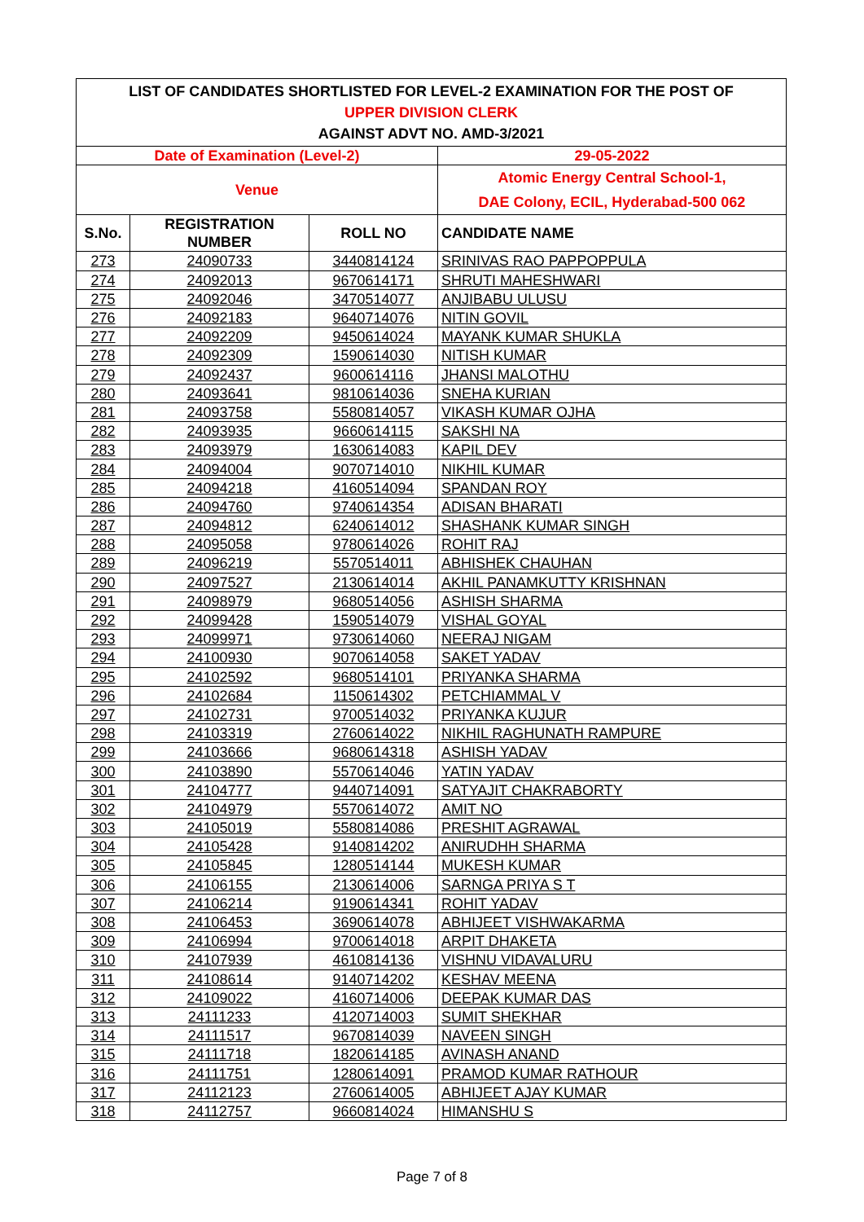| LIST OF CANDIDATES SHORTLISTED FOR LEVEL-2 EXAMINATION FOR THE POST OF | | | |
| UPPER DIVISION CLERK | | | |
| AGAINST ADVT NO. AMD-3/2021 | | | |
| Date of Examination (Level-2) | | | 29-05-2022 |
| Venue | | | Atomic Energy Central School-1, DAE Colony, ECIL, Hyderabad-500 062 |
| S.No. | REGISTRATION NUMBER | ROLL NO | CANDIDATE NAME |
| 273 | 24090733 | 3440814124 | SRINIVAS RAO PAPPOPPULA |
| 274 | 24092013 | 9670614171 | SHRUTI MAHESHWARI |
| 275 | 24092046 | 3470514077 | ANJIBABU ULUSU |
| 276 | 24092183 | 9640714076 | NITIN GOVIL |
| 277 | 24092209 | 9450614024 | MAYANK KUMAR SHUKLA |
| 278 | 24092309 | 1590614030 | NITISH KUMAR |
| 279 | 24092437 | 9600614116 | JHANSI MALOTHU |
| 280 | 24093641 | 9810614036 | SNEHA KURIAN |
| 281 | 24093758 | 5580814057 | VIKASH KUMAR OJHA |
| 282 | 24093935 | 9660614115 | SAKSHI NA |
| 283 | 24093979 | 1630614083 | KAPIL DEV |
| 284 | 24094004 | 9070714010 | NIKHIL KUMAR |
| 285 | 24094218 | 4160514094 | SPANDAN ROY |
| 286 | 24094760 | 9740614354 | ADISAN BHARATI |
| 287 | 24094812 | 6240614012 | SHASHANK KUMAR SINGH |
| 288 | 24095058 | 9780614026 | ROHIT RAJ |
| 289 | 24096219 | 5570514011 | ABHISHEK CHAUHAN |
| 290 | 24097527 | 2130614014 | AKHIL PANAMKUTTY KRISHNAN |
| 291 | 24098979 | 9680514056 | ASHISH SHARMA |
| 292 | 24099428 | 1590514079 | VISHAL GOYAL |
| 293 | 24099971 | 9730614060 | NEERAJ NIGAM |
| 294 | 24100930 | 9070614058 | SAKET YADAV |
| 295 | 24102592 | 9680514101 | PRIYANKA SHARMA |
| 296 | 24102684 | 1150614302 | PETCHIAMMAL V |
| 297 | 24102731 | 9700514032 | PRIYANKA KUJUR |
| 298 | 24103319 | 2760614022 | NIKHIL RAGHUNATH RAMPURE |
| 299 | 24103666 | 9680614318 | ASHISH YADAV |
| 300 | 24103890 | 5570614046 | YATIN YADAV |
| 301 | 24104777 | 9440714091 | SATYAJIT CHAKRABORTY |
| 302 | 24104979 | 5570614072 | AMIT NO |
| 303 | 24105019 | 5580814086 | PRESHIT AGRAWAL |
| 304 | 24105428 | 9140814202 | ANIRUDHH SHARMA |
| 305 | 24105845 | 1280514144 | MUKESH KUMAR |
| 306 | 24106155 | 2130614006 | SARNGA PRIYA S T |
| 307 | 24106214 | 9190614341 | ROHIT YADAV |
| 308 | 24106453 | 3690614078 | ABHIJEET VISHWAKARMA |
| 309 | 24106994 | 9700614018 | ARPIT DHAKETA |
| 310 | 24107939 | 4610814136 | VISHNU VIDAVALURU |
| 311 | 24108614 | 9140714202 | KESHAV MEENA |
| 312 | 24109022 | 4160714006 | DEEPAK KUMAR DAS |
| 313 | 24111233 | 4120714003 | SUMIT SHEKHAR |
| 314 | 24111517 | 9670814039 | NAVEEN SINGH |
| 315 | 24111718 | 1820614185 | AVINASH ANAND |
| 316 | 24111751 | 1280614091 | PRAMOD KUMAR RATHOUR |
| 317 | 24112123 | 2760614005 | ABHIJEET AJAY KUMAR |
| 318 | 24112757 | 9660814024 | HIMANSHU S |
Page 7 of 8